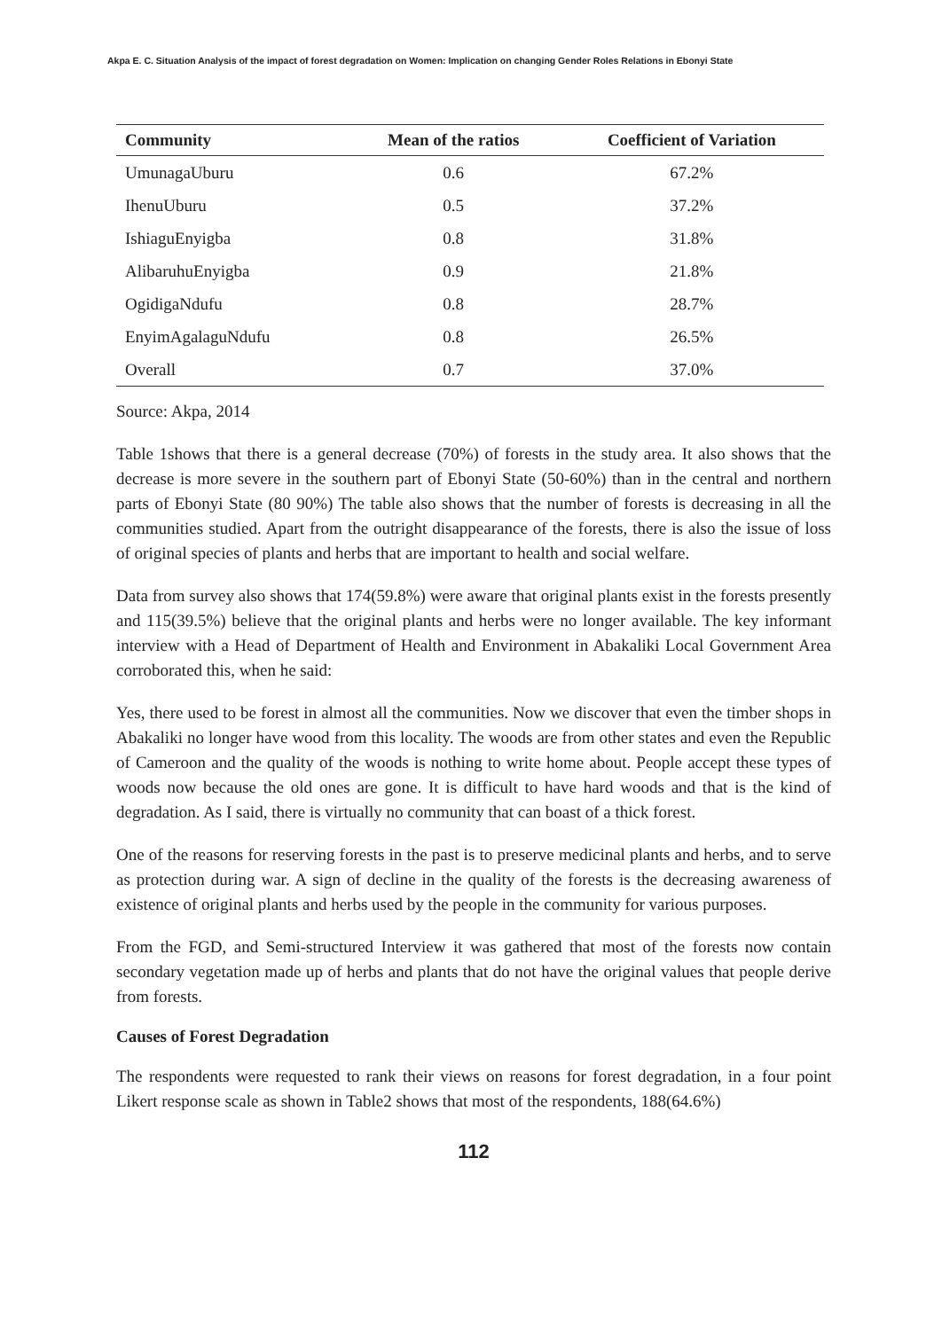Akpa E. C. Situation Analysis of the impact of forest degradation on Women: Implication on changing Gender Roles Relations in Ebonyi State
| Community | Mean of the ratios | Coefficient of Variation |
| --- | --- | --- |
| UmunagaUburu | 0.6 | 67.2% |
| IhenuUburu | 0.5 | 37.2% |
| IshiaguEnyigba | 0.8 | 31.8% |
| AlibaruhuEnyigba | 0.9 | 21.8% |
| OgidigaNdufu | 0.8 | 28.7% |
| EnyimAgalaguNdufu | 0.8 | 26.5% |
| Overall | 0.7 | 37.0% |
Source: Akpa, 2014
Table 1shows that there is a general decrease (70%) of forests in the study area. It also shows that the decrease is more severe in the southern part of Ebonyi State (50-60%) than in the central and northern parts of Ebonyi State (80 90%) The table also shows that the number of forests is decreasing in all the communities studied. Apart from the outright disappearance of the forests, there is also the issue of loss of original species of plants and herbs that are important to health and social welfare.
Data from survey also shows that 174(59.8%) were aware that original plants exist in the forests presently and 115(39.5%) believe that the original plants and herbs were no longer available. The key informant interview with a Head of Department of Health and Environment in Abakaliki Local Government Area corroborated this, when he said:
Yes, there used to be forest in almost all the communities. Now we discover that even the timber shops in Abakaliki no longer have wood from this locality. The woods are from other states and even the Republic of Cameroon and the quality of the woods is nothing to write home about. People accept these types of woods now because the old ones are gone. It is difficult to have hard woods and that is the kind of degradation. As I said, there is virtually no community that can boast of a thick forest.
One of the reasons for reserving forests in the past is to preserve medicinal plants and herbs, and to serve as protection during war. A sign of decline in the quality of the forests is the decreasing awareness of existence of original plants and herbs used by the people in the community for various purposes.
From the FGD, and Semi-structured Interview it was gathered that most of the forests now contain secondary vegetation made up of herbs and plants that do not have the original values that people derive from forests.
Causes of Forest Degradation
The respondents were requested to rank their views on reasons for forest degradation, in a four point Likert response scale as shown in Table2 shows that most of the respondents, 188(64.6%)
112